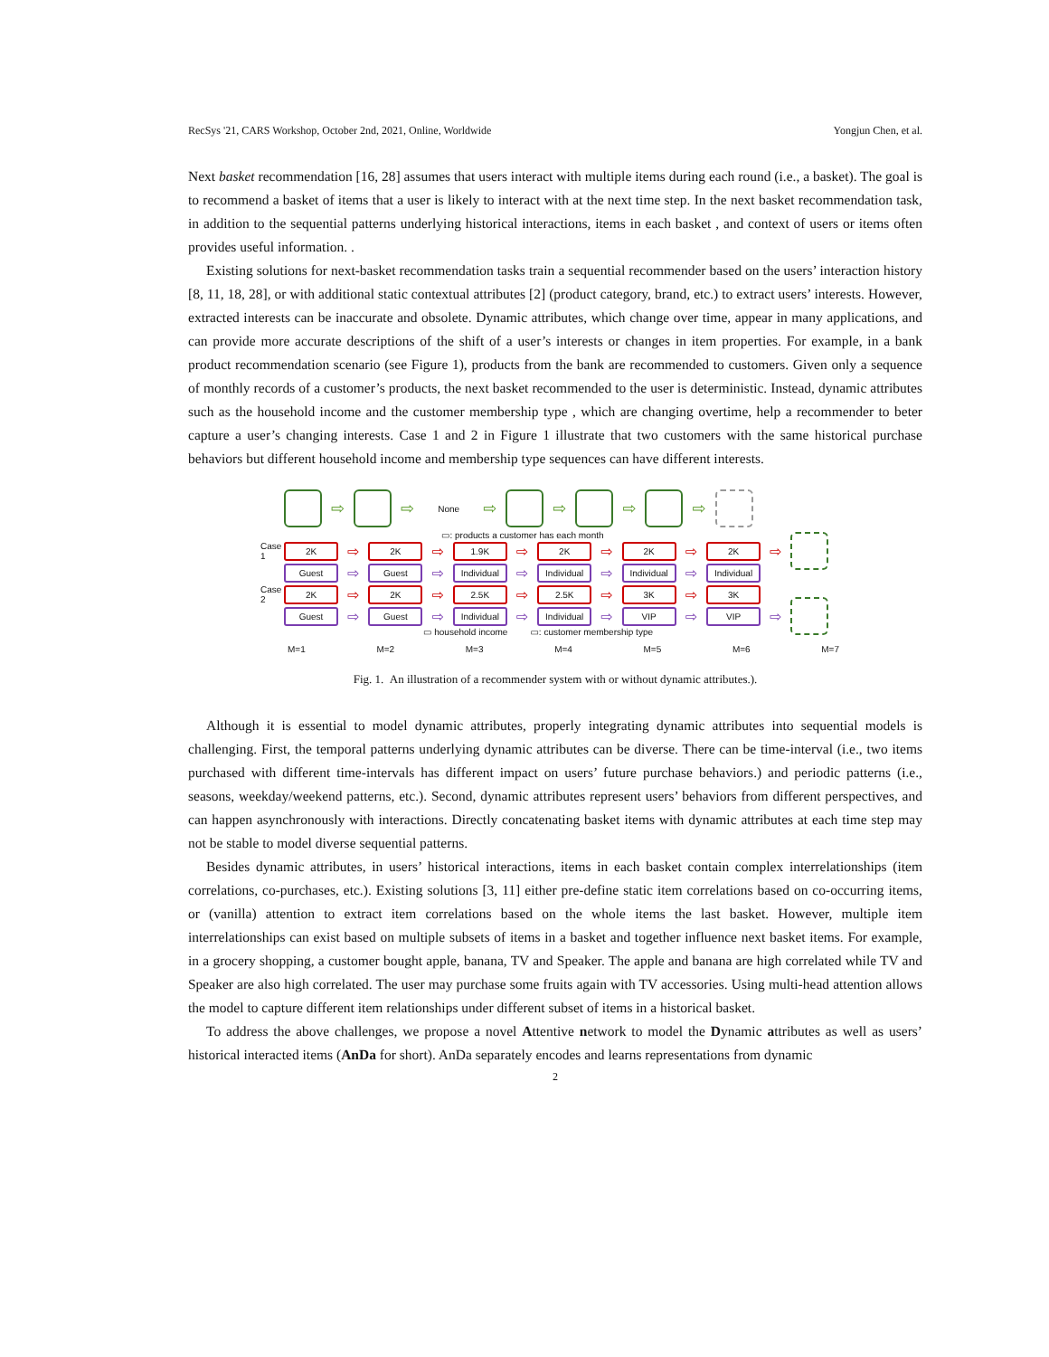RecSys '21, CARS Workshop, October 2nd, 2021, Online, Worldwide Yongjun Chen, et al.
Next basket recommendation [16, 28] assumes that users interact with multiple items during each round (i.e., a basket). The goal is to recommend a basket of items that a user is likely to interact with at the next time step. In the next basket recommendation task, in addition to the sequential patterns underlying historical interactions, items in each basket , and context of users or items often provides useful information. .
Existing solutions for next-basket recommendation tasks train a sequential recommender based on the users’ interaction history [8, 11, 18, 28], or with additional static contextual attributes [2] (product category, brand, etc.) to extract users’ interests. However, extracted interests can be inaccurate and obsolete. Dynamic attributes, which change over time, appear in many applications, and can provide more accurate descriptions of the shift of a user’s interests or changes in item properties. For example, in a bank product recommendation scenario (see Figure 1), products from the bank are recommended to customers. Given only a sequence of monthly records of a customer’s products, the next basket recommended to the user is deterministic. Instead, dynamic attributes such as the household income and the customer membership type , which are changing overtime, help a recommender to beter capture a user’s changing interests. Case 1 and 2 in Figure 1 illustrate that two customers with the same historical purchase behaviors but different household income and membership type sequences can have different interests.
⇨ ⇨ None ⇨ ⇨ ⇨ ⇨
▭: products a customer has each month
Case 1 2K ⇨ 2K ⇨ 1.9K ⇨ 2K ⇨ 2K ⇨ 2K ⇨
Guest ⇨ Guest ⇨ Individual ⇨ Individual ⇨ Individual ⇨ Individual
Case 2 2K ⇨ 2K ⇨ 2.5K ⇨ 2.5K ⇨ 3K ⇨ 3K
Guest ⇨ Guest ⇨ Individual ⇨ Individual ⇨ VIP ⇨ VIP ⇨
▭ household income ▭: customer membership type
M=1 M=2 M=3 M=4 M=5 M=6 M=7
Fig. 1. An illustration of a recommender system with or without dynamic attributes.).
Although it is essential to model dynamic attributes, properly integrating dynamic attributes into sequential models is challenging. First, the temporal patterns underlying dynamic attributes can be diverse. There can be time-interval (i.e., two items purchased with different time-intervals has different impact on users’ future purchase behaviors.) and periodic patterns (i.e., seasons, weekday/weekend patterns, etc.). Second, dynamic attributes represent users’ behaviors from different perspectives, and can happen asynchronously with interactions. Directly concatenating basket items with dynamic attributes at each time step may not be stable to model diverse sequential patterns.
Besides dynamic attributes, in users’ historical interactions, items in each basket contain complex interrelationships (item correlations, co-purchases, etc.). Existing solutions [3, 11] either pre-define static item correlations based on co-occurring items, or (vanilla) attention to extract item correlations based on the whole items the last basket. However, multiple item interrelationships can exist based on multiple subsets of items in a basket and together influence next basket items. For example, in a grocery shopping, a customer bought apple, banana, TV and Speaker. The apple and banana are high correlated while TV and Speaker are also high correlated. The user may purchase some fruits again with TV accessories. Using multi-head attention allows the model to capture different item relationships under different subset of items in a historical basket.
To address the above challenges, we propose a novel Attentive network to model the Dynamic attributes as well as users’ historical interacted items (AnDa for short). AnDa separately encodes and learns representations from dynamic
2